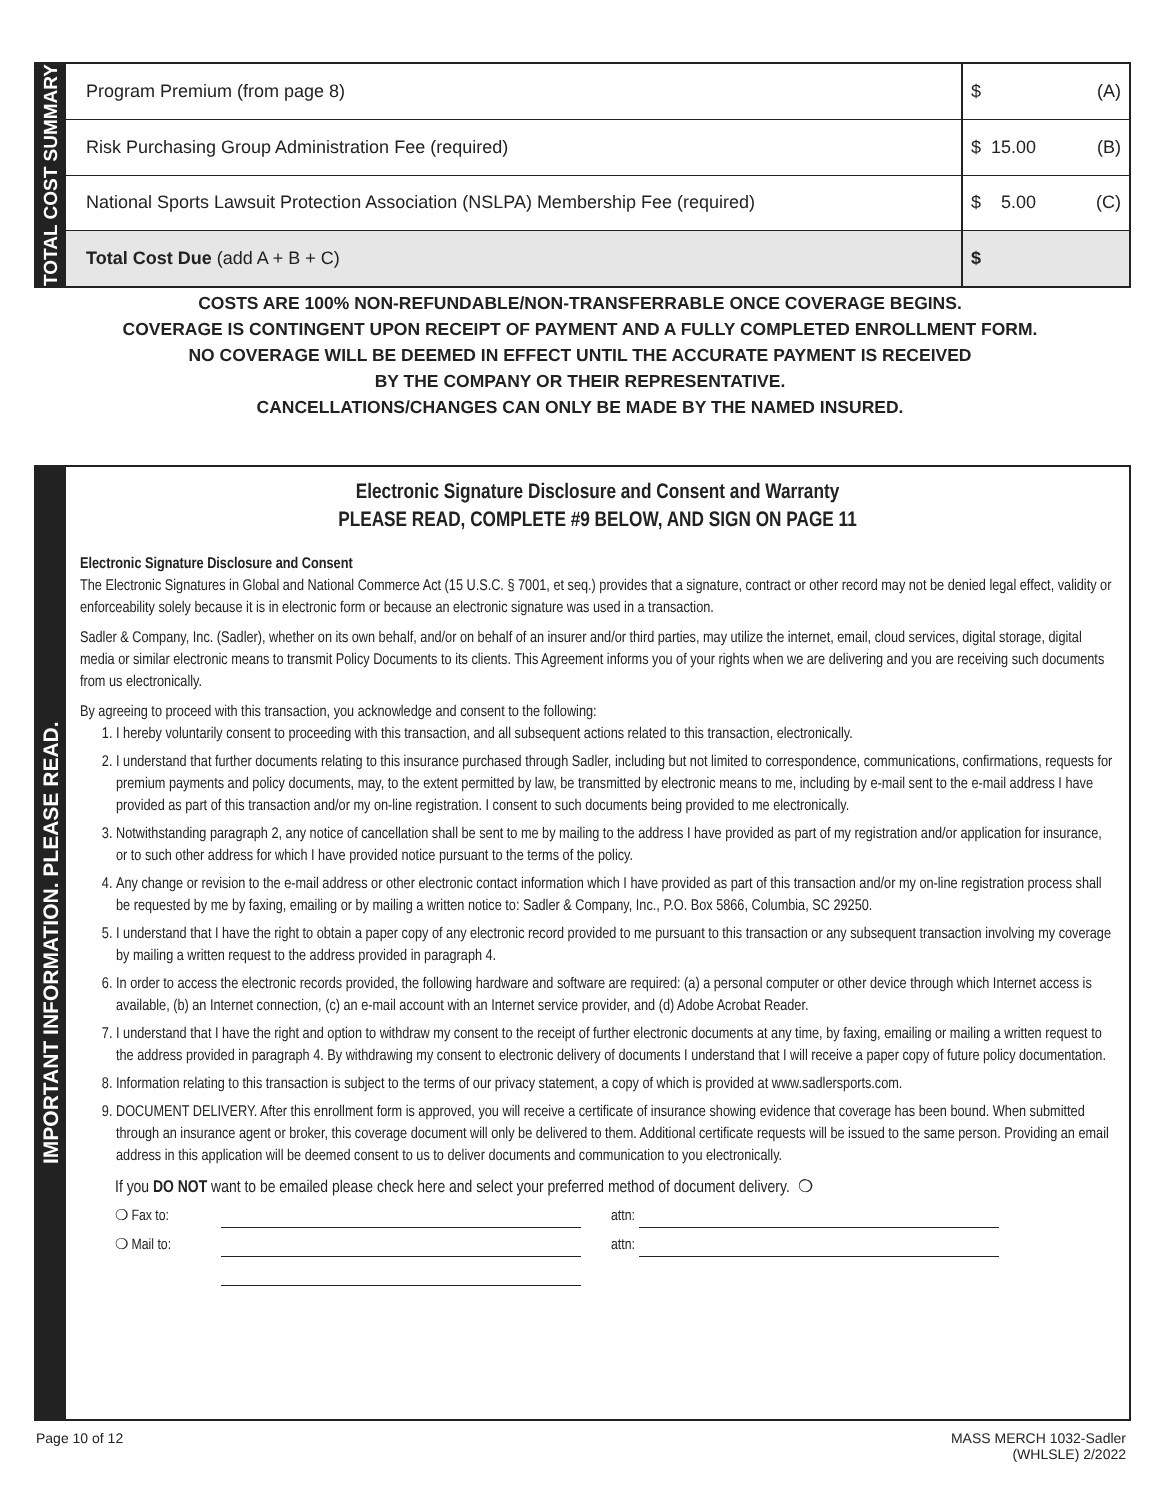TOTAL COST SUMMARY
| Program Premium (from page 8) | $ (A) |
| Risk Purchasing Group Administration Fee (required) | $ 15.00 (B) |
| National Sports Lawsuit Protection Association (NSLPA) Membership Fee (required) | $ 5.00 (C) |
| Total Cost Due (add A + B + C) | $ |
COSTS ARE 100% NON-REFUNDABLE/NON-TRANSFERRABLE ONCE COVERAGE BEGINS.
COVERAGE IS CONTINGENT UPON RECEIPT OF PAYMENT AND A FULLY COMPLETED ENROLLMENT FORM.
NO COVERAGE WILL BE DEEMED IN EFFECT UNTIL THE ACCURATE PAYMENT IS RECEIVED
BY THE COMPANY OR THEIR REPRESENTATIVE.
CANCELLATIONS/CHANGES CAN ONLY BE MADE BY THE NAMED INSURED.
IMPORTANT INFORMATION. PLEASE READ.
Electronic Signature Disclosure and Consent and Warranty
PLEASE READ, COMPLETE #9 BELOW, AND SIGN ON PAGE 11
Electronic Signature Disclosure and Consent
The Electronic Signatures in Global and National Commerce Act (15 U.S.C. § 7001, et seq.) provides that a signature, contract or other record may not be denied legal effect, validity or enforceability solely because it is in electronic form or because an electronic signature was used in a transaction.
Sadler & Company, Inc. (Sadler), whether on its own behalf, and/or on behalf of an insurer and/or third parties, may utilize the internet, email, cloud services, digital storage, digital media or similar electronic means to transmit Policy Documents to its clients. This Agreement informs you of your rights when we are delivering and you are receiving such documents from us electronically.
By agreeing to proceed with this transaction, you acknowledge and consent to the following:
1. I hereby voluntarily consent to proceeding with this transaction, and all subsequent actions related to this transaction, electronically.
2. I understand that further documents relating to this insurance purchased through Sadler, including but not limited to correspondence, communications, confirmations, requests for premium payments and policy documents, may, to the extent permitted by law, be transmitted by electronic means to me, including by e-mail sent to the e-mail address I have provided as part of this transaction and/or my on-line registration. I consent to such documents being provided to me electronically.
3. Notwithstanding paragraph 2, any notice of cancellation shall be sent to me by mailing to the address I have provided as part of my registration and/or application for insurance, or to such other address for which I have provided notice pursuant to the terms of the policy.
4. Any change or revision to the e-mail address or other electronic contact information which I have provided as part of this transaction and/or my on-line registration process shall be requested by me by faxing, emailing or by mailing a written notice to: Sadler & Company, Inc., P.O. Box 5866, Columbia, SC 29250.
5. I understand that I have the right to obtain a paper copy of any electronic record provided to me pursuant to this transaction or any subsequent transaction involving my coverage by mailing a written request to the address provided in paragraph 4.
6. In order to access the electronic records provided, the following hardware and software are required: (a) a personal computer or other device through which Internet access is available, (b) an Internet connection, (c) an e-mail account with an Internet service provider, and (d) Adobe Acrobat Reader.
7. I understand that I have the right and option to withdraw my consent to the receipt of further electronic documents at any time, by faxing, emailing or mailing a written request to the address provided in paragraph 4. By withdrawing my consent to electronic delivery of documents I understand that I will receive a paper copy of future policy documentation.
8. Information relating to this transaction is subject to the terms of our privacy statement, a copy of which is provided at www.sadlersports.com.
9. DOCUMENT DELIVERY. After this enrollment form is approved, you will receive a certificate of insurance showing evidence that coverage has been bound. When submitted through an insurance agent or broker, this coverage document will only be delivered to them. Additional certificate requests will be issued to the same person. Providing an email address in this application will be deemed consent to us to deliver documents and communication to you electronically.
If you DO NOT want to be emailed please check here and select your preferred method of document delivery. ❍
❍ Fax to: attn:
❍ Mail to: attn:
Page 10 of 12 MASS MERCH 1032-Sadler
(WHLSLE) 2/2022